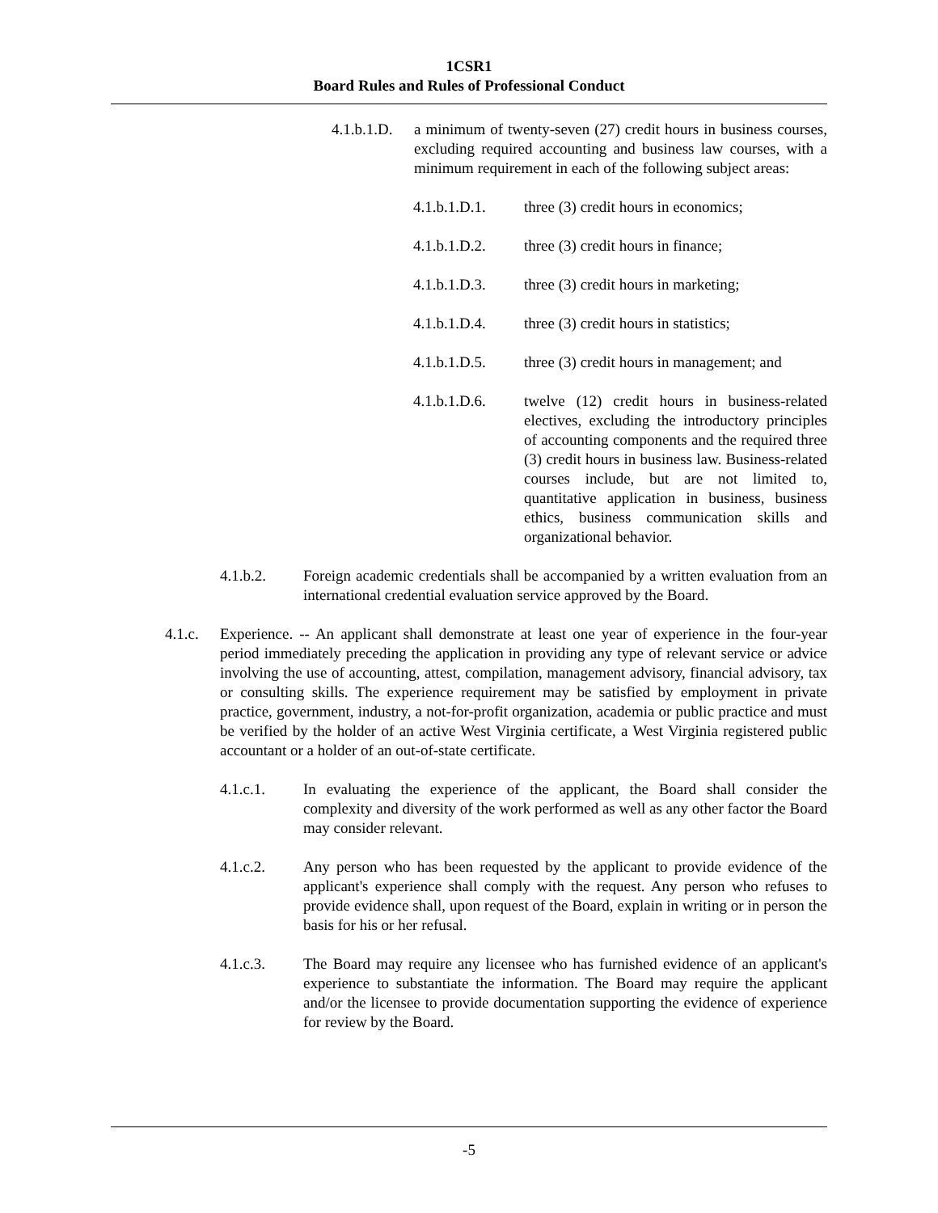1CSR1
Board Rules and Rules of Professional Conduct
4.1.b.1.D. a minimum of twenty-seven (27) credit hours in business courses, excluding required accounting and business law courses, with a minimum requirement in each of the following subject areas:
4.1.b.1.D.1. three (3) credit hours in economics;
4.1.b.1.D.2. three (3) credit hours in finance;
4.1.b.1.D.3. three (3) credit hours in marketing;
4.1.b.1.D.4. three (3) credit hours in statistics;
4.1.b.1.D.5. three (3) credit hours in management; and
4.1.b.1.D.6. twelve (12) credit hours in business-related electives, excluding the introductory principles of accounting components and the required three (3) credit hours in business law. Business-related courses include, but are not limited to, quantitative application in business, business ethics, business communication skills and organizational behavior.
4.1.b.2. Foreign academic credentials shall be accompanied by a written evaluation from an international credential evaluation service approved by the Board.
4.1.c. Experience. -- An applicant shall demonstrate at least one year of experience in the four-year period immediately preceding the application in providing any type of relevant service or advice involving the use of accounting, attest, compilation, management advisory, financial advisory, tax or consulting skills. The experience requirement may be satisfied by employment in private practice, government, industry, a not-for-profit organization, academia or public practice and must be verified by the holder of an active West Virginia certificate, a West Virginia registered public accountant or a holder of an out-of-state certificate.
4.1.c.1. In evaluating the experience of the applicant, the Board shall consider the complexity and diversity of the work performed as well as any other factor the Board may consider relevant.
4.1.c.2. Any person who has been requested by the applicant to provide evidence of the applicant's experience shall comply with the request. Any person who refuses to provide evidence shall, upon request of the Board, explain in writing or in person the basis for his or her refusal.
4.1.c.3. The Board may require any licensee who has furnished evidence of an applicant's experience to substantiate the information. The Board may require the applicant and/or the licensee to provide documentation supporting the evidence of experience for review by the Board.
-5